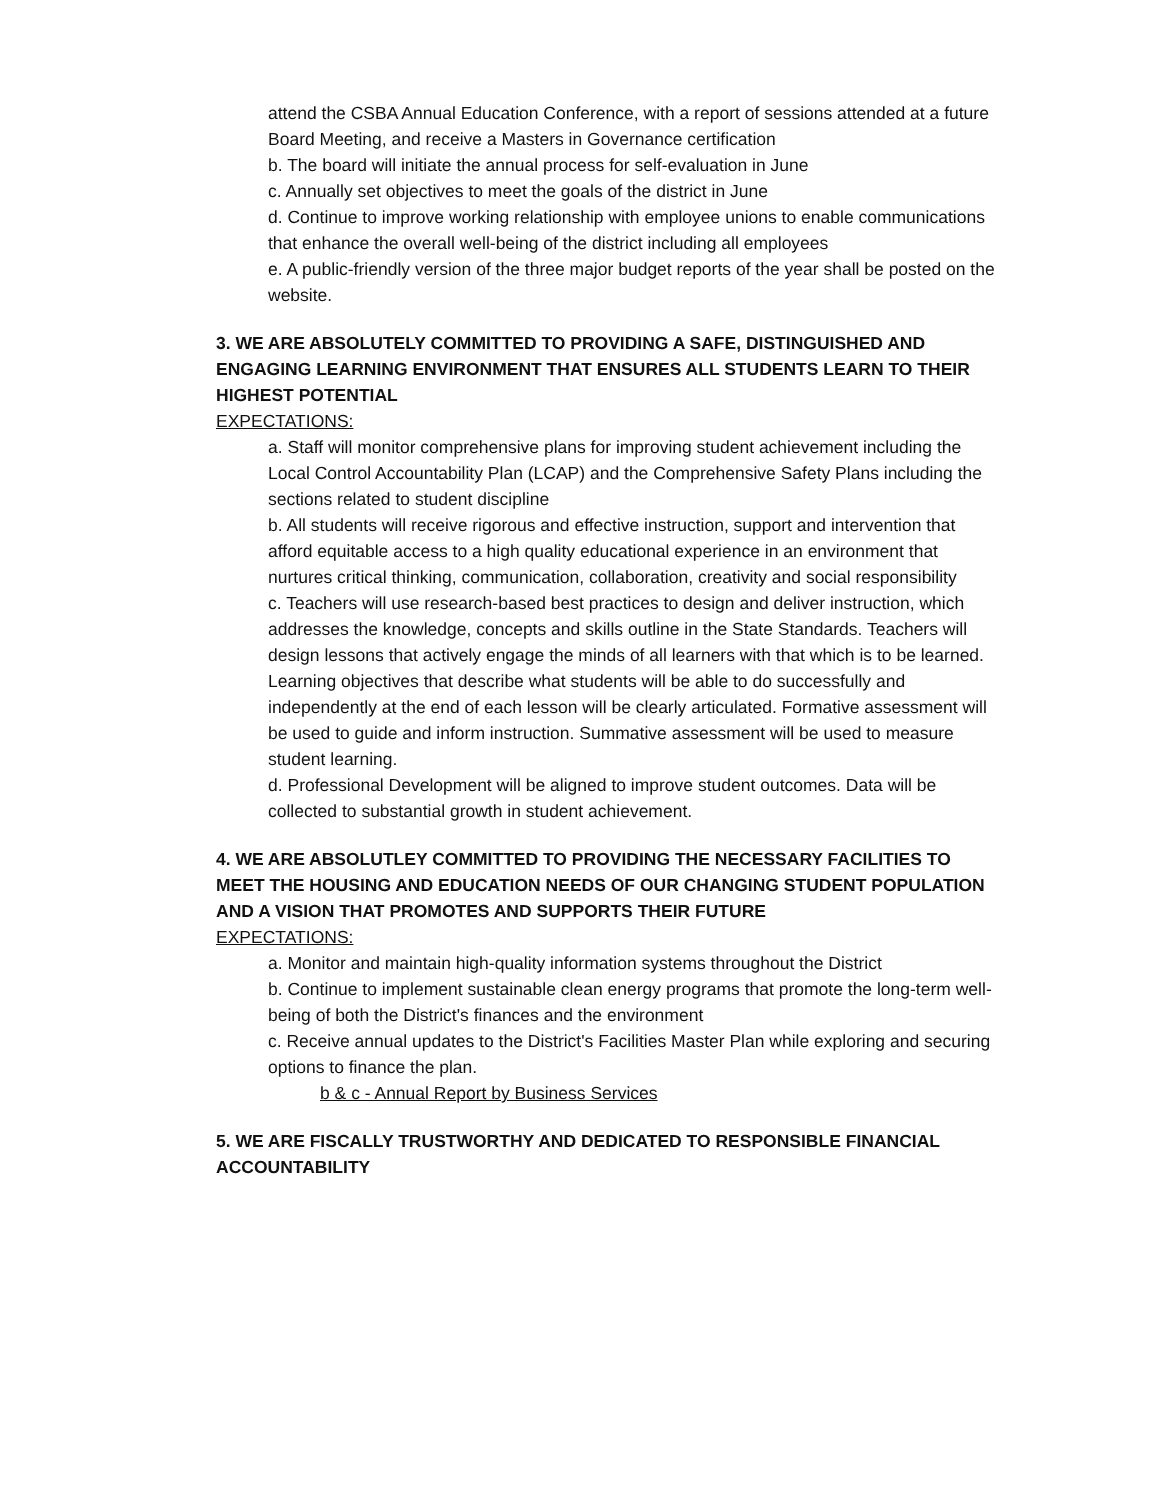attend the CSBA Annual Education Conference, with a report of sessions attended at a future Board Meeting, and receive a Masters in Governance certification
b. The board will initiate the annual process for self-evaluation in June
c. Annually set objectives to meet the goals of the district in June
d. Continue to improve working relationship with employee unions to enable communications that enhance the overall well-being of the district including all employees
e. A public-friendly version of the three major budget reports of the year shall be posted on the website.
3. WE ARE ABSOLUTELY COMMITTED TO PROVIDING A SAFE, DISTINGUISHED AND ENGAGING LEARNING ENVIRONMENT THAT ENSURES ALL STUDENTS LEARN TO THEIR HIGHEST POTENTIAL
EXPECTATIONS:
a. Staff will monitor comprehensive plans for improving student achievement including the Local Control Accountability Plan (LCAP) and the Comprehensive Safety Plans including the sections related to student discipline
b. All students will receive rigorous and effective instruction, support and intervention that afford equitable access to a high quality educational experience in an environment that nurtures critical thinking, communication, collaboration, creativity and social responsibility
c. Teachers will use research-based best practices to design and deliver instruction, which addresses the knowledge, concepts and skills outline in the State Standards. Teachers will design lessons that actively engage the minds of all learners with that which is to be learned. Learning objectives that describe what students will be able to do successfully and independently at the end of each lesson will be clearly articulated. Formative assessment will be used to guide and inform instruction. Summative assessment will be used to measure student learning.
d. Professional Development will be aligned to improve student outcomes. Data will be collected to substantial growth in student achievement.
4. WE ARE ABSOLUTLEY COMMITTED TO PROVIDING THE NECESSARY FACILITIES TO MEET THE HOUSING AND EDUCATION NEEDS OF OUR CHANGING STUDENT POPULATION AND A VISION THAT PROMOTES AND SUPPORTS THEIR FUTURE
EXPECTATIONS:
a. Monitor and maintain high-quality information systems throughout the District
b. Continue to implement sustainable clean energy programs that promote the long-term well-being of both the District's finances and the environment
c. Receive annual updates to the District's Facilities Master Plan while exploring and securing options to finance the plan.
b & c - Annual Report by Business Services
5. WE ARE FISCALLY TRUSTWORTHY AND DEDICATED TO RESPONSIBLE FINANCIAL ACCOUNTABILITY